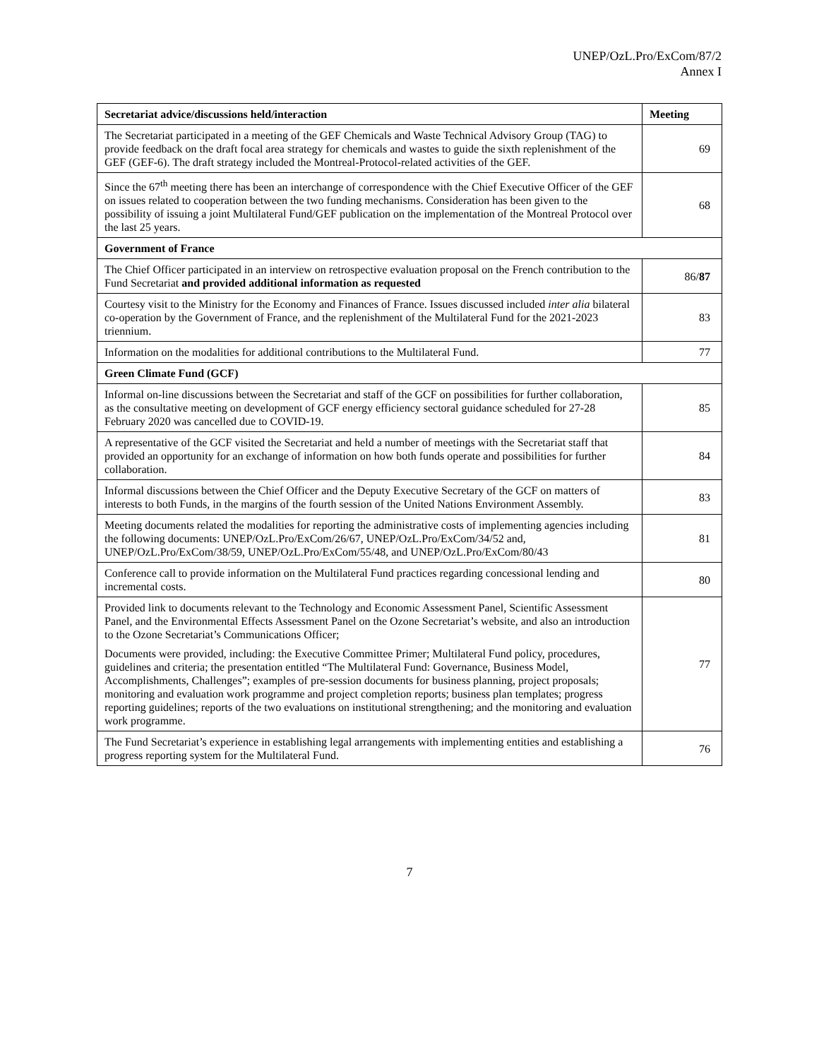UNEP/OzL.Pro/ExCom/87/2
Annex I
| Secretariat advice/discussions held/interaction | Meeting |
| --- | --- |
| The Secretariat participated in a meeting of the GEF Chemicals and Waste Technical Advisory Group (TAG) to provide feedback on the draft focal area strategy for chemicals and wastes to guide the sixth replenishment of the GEF (GEF-6). The draft strategy included the Montreal-Protocol-related activities of the GEF. | 69 |
| Since the 67<sup>th</sup> meeting there has been an interchange of correspondence with the Chief Executive Officer of the GEF on issues related to cooperation between the two funding mechanisms. Consideration has been given to the possibility of issuing a joint Multilateral Fund/GEF publication on the implementation of the Montreal Protocol over the last 25 years. | 68 |
| Government of France | |
| The Chief Officer participated in an interview on retrospective evaluation proposal on the French contribution to the Fund Secretariat and provided additional information as requested | 86/ 87 |
| Courtesy visit to the Ministry for the Economy and Finances of France. Issues discussed included inter alia bilateral co-operation by the Government of France, and the replenishment of the Multilateral Fund for the 2021-2023 triennium. | 83 |
| Information on the modalities for additional contributions to the Multilateral Fund. | 77 |
| Green Climate Fund (GCF) | |
| Informal on-line discussions between the Secretariat and staff of the GCF on possibilities for further collaboration, as the consultative meeting on development of GCF energy efficiency sectoral guidance scheduled for 27-28 February 2020 was cancelled due to COVID-19. | 85 |
| A representative of the GCF visited the Secretariat and held a number of meetings with the Secretariat staff that provided an opportunity for an exchange of information on how both funds operate and possibilities for further collaboration. | 84 |
| Informal discussions between the Chief Officer and the Deputy Executive Secretary of the GCF on matters of interests to both Funds, in the margins of the fourth session of the United Nations Environment Assembly. | 83 |
| Meeting documents related the modalities for reporting the administrative costs of implementing agencies including the following documents: UNEP/OzL.Pro/ExCom/26/67, UNEP/OzL.Pro/ExCom/34/52 and, UNEP/OzL.Pro/ExCom/38/59, UNEP/OzL.Pro/ExCom/55/48, and UNEP/OzL.Pro/ExCom/80/43 | 81 |
| Conference call to provide information on the Multilateral Fund practices regarding concessional lending and incremental costs. | 80 |
| Provided link to documents relevant to the Technology and Economic Assessment Panel, Scientific Assessment Panel, and the Environmental Effects Assessment Panel on the Ozone Secretariat’s website, and also an introduction to the Ozone Secretariat’s Communications Officer; Documents were provided, including: the Executive Committee Primer; Multilateral Fund policy, procedures, guidelines and criteria; the presentation entitled “The Multilateral Fund: Governance, Business Model, Accomplishments, Challenges”; examples of pre-session documents for business planning, project proposals; monitoring and evaluation work programme and project completion reports; business plan templates; progress reporting guidelines; reports of the two evaluations on institutional strengthening; and the monitoring and evaluation work programme. | 77 |
| The Fund Secretariat’s experience in establishing legal arrangements with implementing entities and establishing a progress reporting system for the Multilateral Fund. | 76 |
7